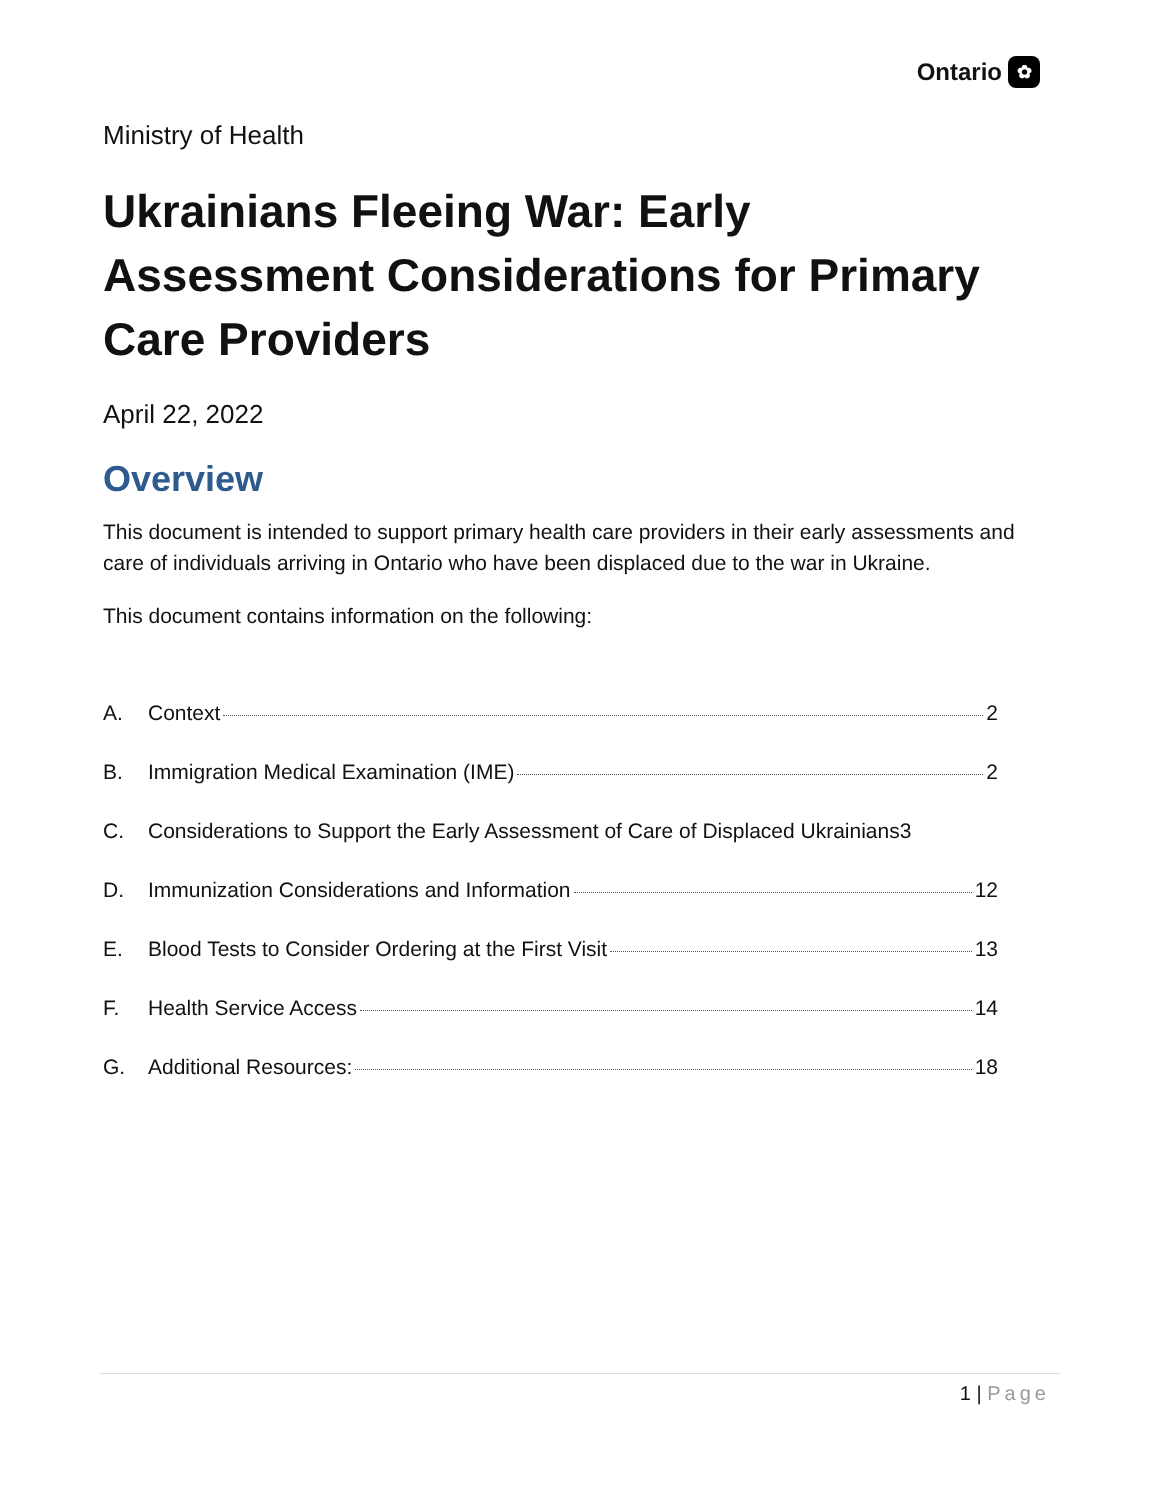Ontario ✿
Ministry of Health
Ukrainians Fleeing War: Early Assessment Considerations for Primary Care Providers
April 22, 2022
Overview
This document is intended to support primary health care providers in their early assessments and care of individuals arriving in Ontario who have been displaced due to the war in Ukraine.
This document contains information on the following:
A. Context 2
B. Immigration Medical Examination (IME) 2
C. Considerations to Support the Early Assessment of Care of Displaced Ukrainians3
D. Immunization Considerations and Information 12
E. Blood Tests to Consider Ordering at the First Visit 13
F. Health Service Access 14
G. Additional Resources: 18
1 | Page